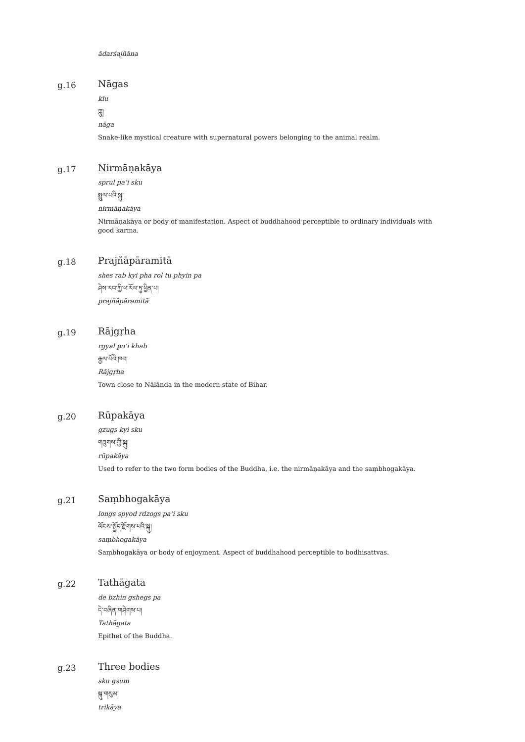ādarśajñāna
g.16
Nāgas
klu
ཀླུ།
nāga
Snake-like mystical creature with supernatural powers belonging to the animal realm.
g.17
Nirmāṇakāya
sprul pa’i sku
སྤྲུལ་པའི་སྐུ།
nirmāṇakāya
Nirmāṇakāya or body of manifestation. Aspect of buddhahood perceptible to ordinary individuals with good karma.
g.18
Prajñāpāramitā
shes rab kyi pha rol tu phyin pa
ཤེས་རབ་ཀྱི་ཕ་རོལ་ཏུ་ཕྱིན་པ།
prajñāpāramitā
g.19
Rājgṛha
rgyal po’i khab
རྒྱལ་པོའི་ཁབ།
Rājgṛha
Town close to Nālānda in the modern state of Bihar.
g.20
Rūpakāya
gzugs kyi sku
གཟུགས་ཀྱི་སྐུ།
rūpakāya
Used to refer to the two form bodies of the Buddha, i.e. the nirmāṇakāya and the saṃbhogakāya.
g.21
Saṃbhogakāya
longs spyod rdzogs pa’i sku
ལོངས་སྤྱོད་རྫོགས་པའི་སྐུ།
saṃbhogakāya
Saṃbhogakāya or body of enjoyment. Aspect of buddhahood perceptible to bodhisattvas.
g.22
Tathāgata
de bzhin gshegs pa
དེ་བཞིན་གཤེགས་པ།
Tathāgata
Epithet of the Buddha.
g.23
Three bodies
sku gsum
སྐུ་གསུམ།
trikāya